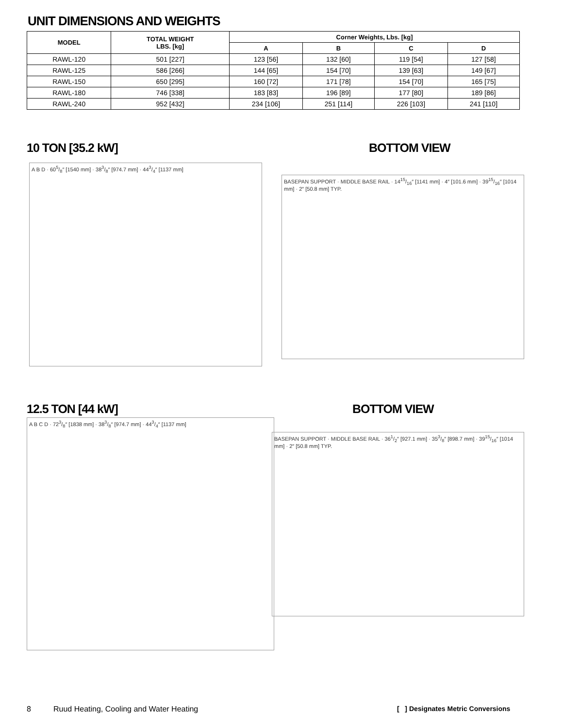UNIT DIMENSIONS AND WEIGHTS
| MODEL | TOTAL WEIGHT LBS. [kg] | Corner Weights, Lbs. [kg] | | | |
| --- | --- | --- | --- | --- | --- |
| | | A | B | C | D |
| RAWL-120 | 501 [227] | 123 [56] | 132 [60] | 119 [54] | 127 [58] |
| RAWL-125 | 586 [266] | 144 [65] | 154 [70] | 139 [63] | 149 [67] |
| RAWL-150 | 650 [295] | 160 [72] | 171 [78] | 154 [70] | 165 [75] |
| RAWL-180 | 746 [338] | 183 [83] | 196 [89] | 177 [80] | 189 [86] |
| RAWL-240 | 952 [432] | 234 [106] | 251 [114] | 226 [103] | 241 [110] |
10 TON [35.2 kW] BOTTOM VIEW
A B D · 605/8″ [1540 mm] · 383/8″ [974.7 mm] · 443/4″ [1137 mm]
BASEPAN SUPPORT · MIDDLE BASE RAIL · 1415/16″ [1141 mm] · 4″ [101.6 mm] · 3915/16″ [1014 mm] · 2″ [50.8 mm] TYP.
12.5 TON [44 kW] BOTTOM VIEW
A B C D · 723/8″ [1838 mm] · 383/8″ [974.7 mm] · 443/4″ [1137 mm]
BASEPAN SUPPORT · MIDDLE BASE RAIL · 361/2″ [927.1 mm] · 353/8″ [898.7 mm] · 3915/16″ [1014 mm] · 2″ [50.8 mm] TYP.
8
Ruud Heating, Cooling and Water Heating
[ ] Designates Metric Conversions